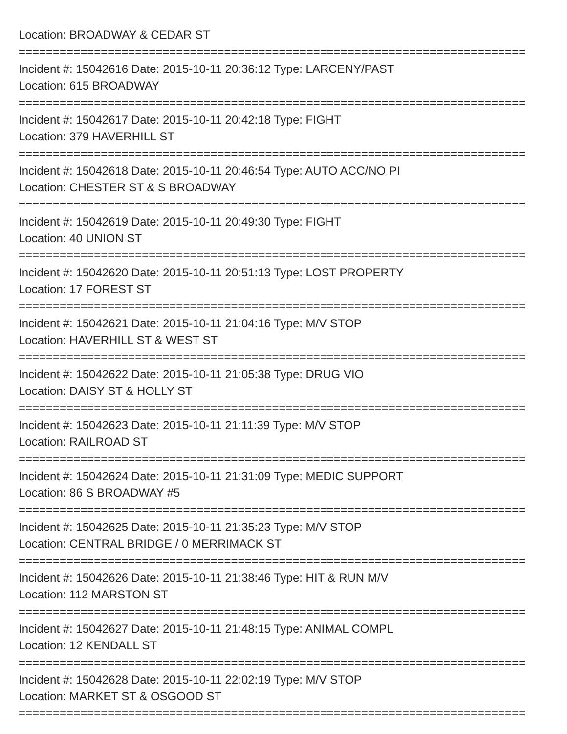Location: BROADWAY & CEDAR ST
==========================================================================
Incident #: 15042616 Date: 2015-10-11 20:36:12 Type: LARCENY/PAST
Location: 615 BROADWAY
==========================================================================
Incident #: 15042617 Date: 2015-10-11 20:42:18 Type: FIGHT
Location: 379 HAVERHILL ST
==========================================================================
Incident #: 15042618 Date: 2015-10-11 20:46:54 Type: AUTO ACC/NO PI
Location: CHESTER ST & S BROADWAY
==========================================================================
Incident #: 15042619 Date: 2015-10-11 20:49:30 Type: FIGHT
Location: 40 UNION ST
==========================================================================
Incident #: 15042620 Date: 2015-10-11 20:51:13 Type: LOST PROPERTY
Location: 17 FOREST ST
==========================================================================
Incident #: 15042621 Date: 2015-10-11 21:04:16 Type: M/V STOP
Location: HAVERHILL ST & WEST ST
==========================================================================
Incident #: 15042622 Date: 2015-10-11 21:05:38 Type: DRUG VIO
Location: DAISY ST & HOLLY ST
==========================================================================
Incident #: 15042623 Date: 2015-10-11 21:11:39 Type: M/V STOP
Location: RAILROAD ST
==========================================================================
Incident #: 15042624 Date: 2015-10-11 21:31:09 Type: MEDIC SUPPORT
Location: 86 S BROADWAY #5
==========================================================================
Incident #: 15042625 Date: 2015-10-11 21:35:23 Type: M/V STOP
Location: CENTRAL BRIDGE / 0 MERRIMACK ST
==========================================================================
Incident #: 15042626 Date: 2015-10-11 21:38:46 Type: HIT & RUN M/V
Location: 112 MARSTON ST
==========================================================================
Incident #: 15042627 Date: 2015-10-11 21:48:15 Type: ANIMAL COMPL
Location: 12 KENDALL ST
==========================================================================
Incident #: 15042628 Date: 2015-10-11 22:02:19 Type: M/V STOP
Location: MARKET ST & OSGOOD ST
==========================================================================